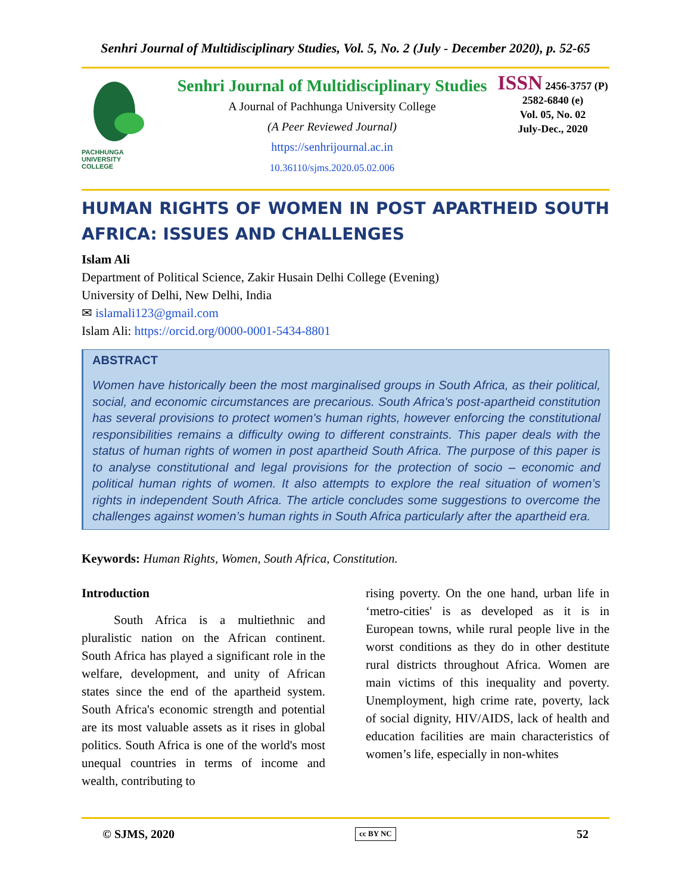Senhri Journal of Multidisciplinary Studies, Vol. 5, No. 2 (July - December 2020), p. 52-65
PACHHUNGA
UNIVERSITY
COLLEGE
Senhri Journal of Multidisciplinary Studies
A Journal of Pachhunga University College
(A Peer Reviewed Journal)
https://senhrijournal.ac.in
10.36110/sjms.2020.05.02.006
ISSN 2456-3757 (P)
2582-6840 (e)
Vol. 05, No. 02
July-Dec., 2020
HUMAN RIGHTS OF WOMEN IN POST APARTHEID SOUTH AFRICA: ISSUES AND CHALLENGES
Islam Ali
Department of Political Science, Zakir Husain Delhi College (Evening)
University of Delhi, New Delhi, India
✉ islamali123@gmail.com
Islam Ali: https://orcid.org/0000-0001-5434-8801
ABSTRACT
Women have historically been the most marginalised groups in South Africa, as their political, social, and economic circumstances are precarious. South Africa's post-apartheid constitution has several provisions to protect women's human rights, however enforcing the constitutional responsibilities remains a difficulty owing to different constraints. This paper deals with the status of human rights of women in post apartheid South Africa. The purpose of this paper is to analyse constitutional and legal provisions for the protection of socio – economic and political human rights of women. It also attempts to explore the real situation of women’s rights in independent South Africa. The article concludes some suggestions to overcome the challenges against women’s human rights in South Africa particularly after the apartheid era.
Keywords: Human Rights, Women, South Africa, Constitution.
Introduction
South Africa is a multiethnic and pluralistic nation on the African continent. South Africa has played a significant role in the welfare, development, and unity of African states since the end of the apartheid system. South Africa's economic strength and potential are its most valuable assets as it rises in global politics. South Africa is one of the world's most unequal countries in terms of income and wealth, contributing to
rising poverty. On the one hand, urban life in ‘metro-cities' is as developed as it is in European towns, while rural people live in the worst conditions as they do in other destitute rural districts throughout Africa. Women are main victims of this inequality and poverty. Unemployment, high crime rate, poverty, lack of social dignity, HIV/AIDS, lack of health and education facilities are main characteristics of women’s life, especially in non-whites
© SJMS, 2020 cc BY NC 52